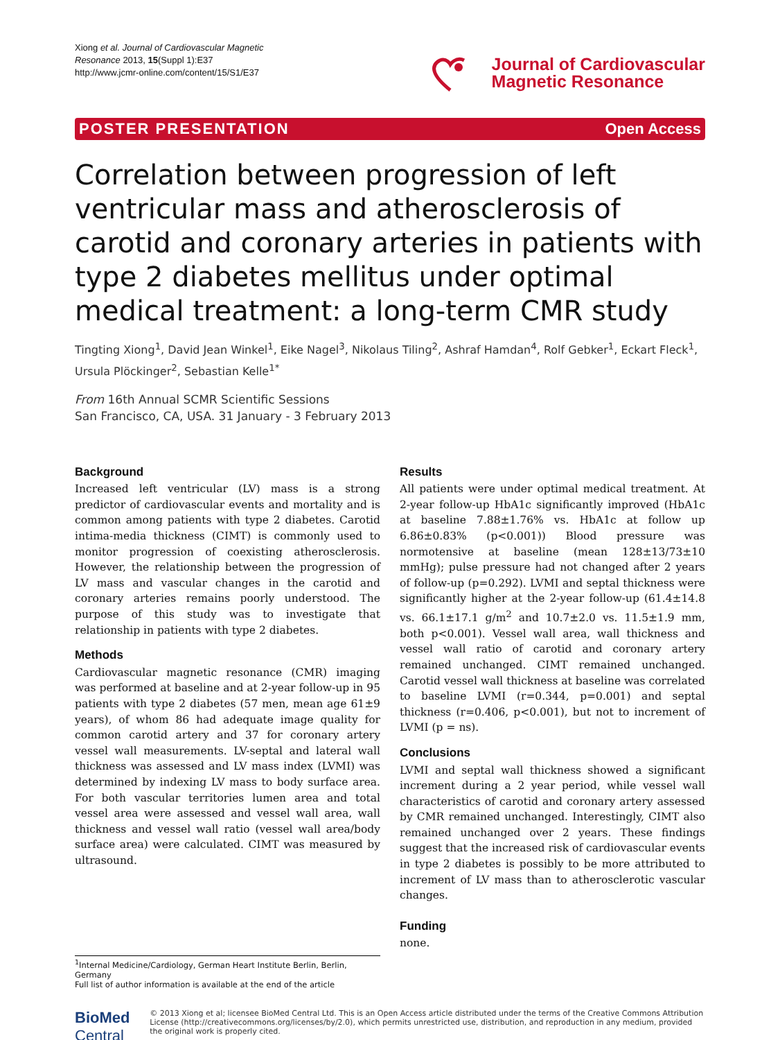Xiong et al. Journal of Cardiovascular Magnetic
Resonance 2013, 15(Suppl 1):E37
http://www.jcmr-online.com/content/15/S1/E37
Journal of Cardiovascular
Magnetic Resonance
POSTER PRESENTATION Open Access
Correlation between progression of left ventricular mass and atherosclerosis of carotid and coronary arteries in patients with type 2 diabetes mellitus under optimal medical treatment: a long-term CMR study
Tingting Xiong<sup>1</sup>, David Jean Winkel<sup>1</sup>, Eike Nagel<sup>3</sup>, Nikolaus Tiling<sup>2</sup>, Ashraf Hamdan<sup>4</sup>, Rolf Gebker<sup>1</sup>, Eckart Fleck<sup>1</sup>, Ursula Plöckinger<sup>2</sup>, Sebastian Kelle<sup>1*</sup>
From 16th Annual SCMR Scientific Sessions
San Francisco, CA, USA. 31 January - 3 February 2013
Background
Increased left ventricular (LV) mass is a strong predictor of cardiovascular events and mortality and is common among patients with type 2 diabetes. Carotid intima-media thickness (CIMT) is commonly used to monitor progression of coexisting atherosclerosis. However, the relationship between the progression of LV mass and vascular changes in the carotid and coronary arteries remains poorly understood. The purpose of this study was to investigate that relationship in patients with type 2 diabetes.
Methods
Cardiovascular magnetic resonance (CMR) imaging was performed at baseline and at 2-year follow-up in 95 patients with type 2 diabetes (57 men, mean age 61±9 years), of whom 86 had adequate image quality for common carotid artery and 37 for coronary artery vessel wall measurements. LV-septal and lateral wall thickness was assessed and LV mass index (LVMI) was determined by indexing LV mass to body surface area. For both vascular territories lumen area and total vessel area were assessed and vessel wall area, wall thickness and vessel wall ratio (vessel wall area/body surface area) were calculated. CIMT was measured by ultrasound.
Results
All patients were under optimal medical treatment. At 2-year follow-up HbA1c significantly improved (HbA1c at baseline 7.88±1.76% vs. HbA1c at follow up 6.86±0.83% (p<0.001)) Blood pressure was normotensive at baseline (mean 128±13/73±10 mmHg); pulse pressure had not changed after 2 years of follow-up (p=0.292). LVMI and septal thickness were significantly higher at the 2-year follow-up (61.4±14.8 vs. 66.1±17.1 g/m<sup>2</sup> and 10.7±2.0 vs. 11.5±1.9 mm, both p<0.001). Vessel wall area, wall thickness and vessel wall ratio of carotid and coronary artery remained unchanged. CIMT remained unchanged. Carotid vessel wall thickness at baseline was correlated to baseline LVMI (r=0.344, p=0.001) and septal thickness (r=0.406, p<0.001), but not to increment of LVMI (p = ns).
Conclusions
LVMI and septal wall thickness showed a significant increment during a 2 year period, while vessel wall characteristics of carotid and coronary artery assessed by CMR remained unchanged. Interestingly, CIMT also remained unchanged over 2 years. These findings suggest that the increased risk of cardiovascular events in type 2 diabetes is possibly to be more attributed to increment of LV mass than to atherosclerotic vascular changes.
Funding
none.
<sup>1</sup> Internal Medicine/Cardiology, German Heart Institute Berlin, Berlin, Germany
Full list of author information is available at the end of the article
BioMed Central
© 2013 Xiong et al; licensee BioMed Central Ltd. This is an Open Access article distributed under the terms of the Creative Commons Attribution License (http://creativecommons.org/licenses/by/2.0), which permits unrestricted use, distribution, and reproduction in any medium, provided the original work is properly cited.